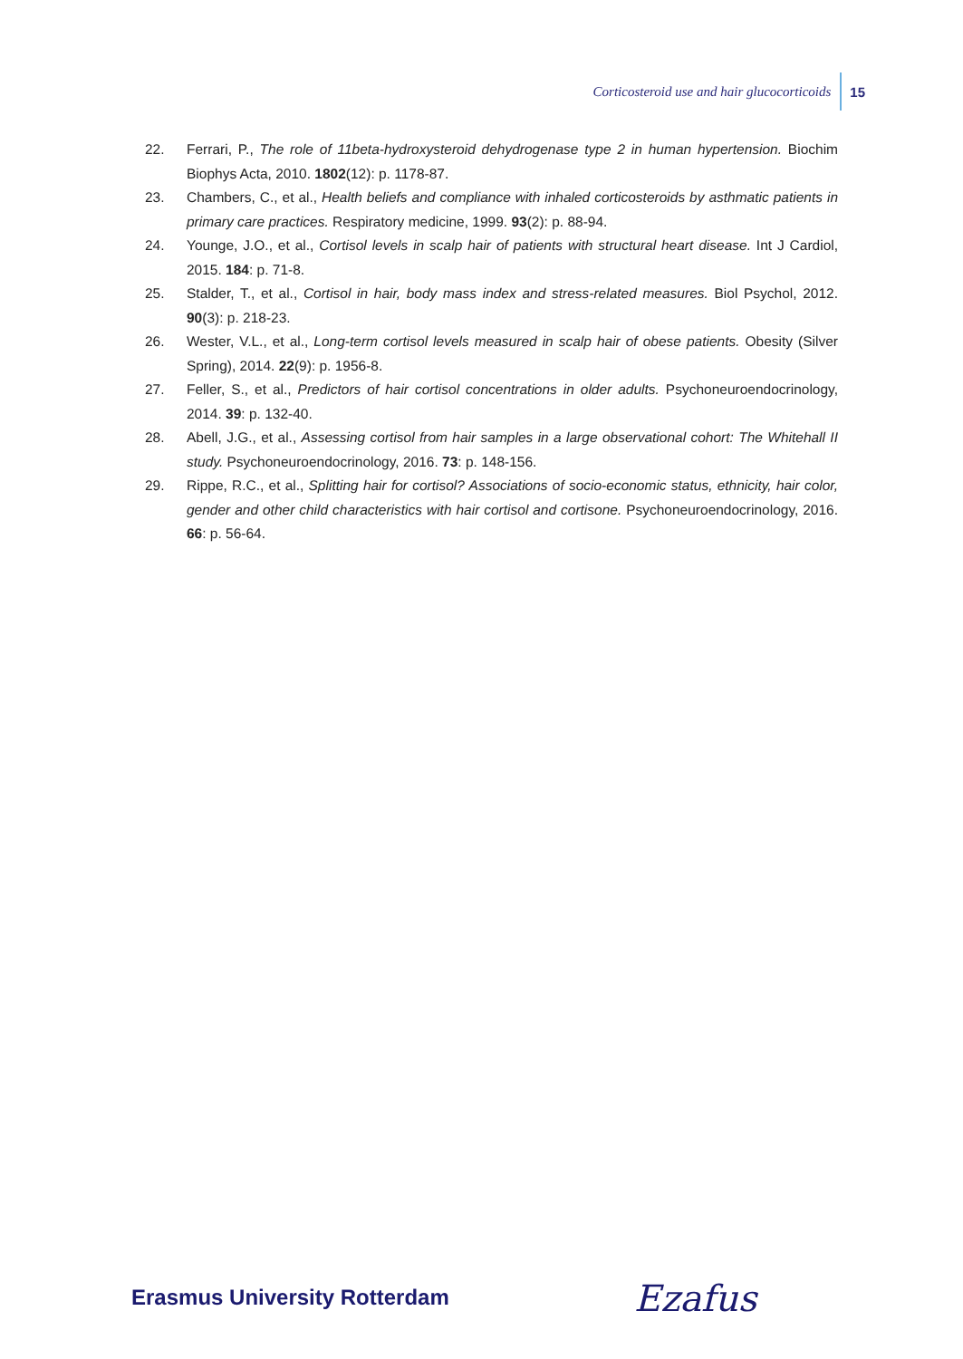Corticosteroid use and hair glucocorticoids 15
22. Ferrari, P., The role of 11beta-hydroxysteroid dehydrogenase type 2 in human hypertension. Biochim Biophys Acta, 2010. 1802(12): p. 1178-87.
23. Chambers, C., et al., Health beliefs and compliance with inhaled corticosteroids by asthmatic patients in primary care practices. Respiratory medicine, 1999. 93(2): p. 88-94.
24. Younge, J.O., et al., Cortisol levels in scalp hair of patients with structural heart disease. Int J Cardiol, 2015. 184: p. 71-8.
25. Stalder, T., et al., Cortisol in hair, body mass index and stress-related measures. Biol Psychol, 2012. 90(3): p. 218-23.
26. Wester, V.L., et al., Long-term cortisol levels measured in scalp hair of obese patients. Obesity (Silver Spring), 2014. 22(9): p. 1956-8.
27. Feller, S., et al., Predictors of hair cortisol concentrations in older adults. Psychoneuroendocrinology, 2014. 39: p. 132-40.
28. Abell, J.G., et al., Assessing cortisol from hair samples in a large observational cohort: The Whitehall II study. Psychoneuroendocrinology, 2016. 73: p. 148-156.
29. Rippe, R.C., et al., Splitting hair for cortisol? Associations of socio-economic status, ethnicity, hair color, gender and other child characteristics with hair cortisol and cortisone. Psychoneuroendocri­nology, 2016. 66: p. 56-64.
Erasmus University Rotterdam Ezafus